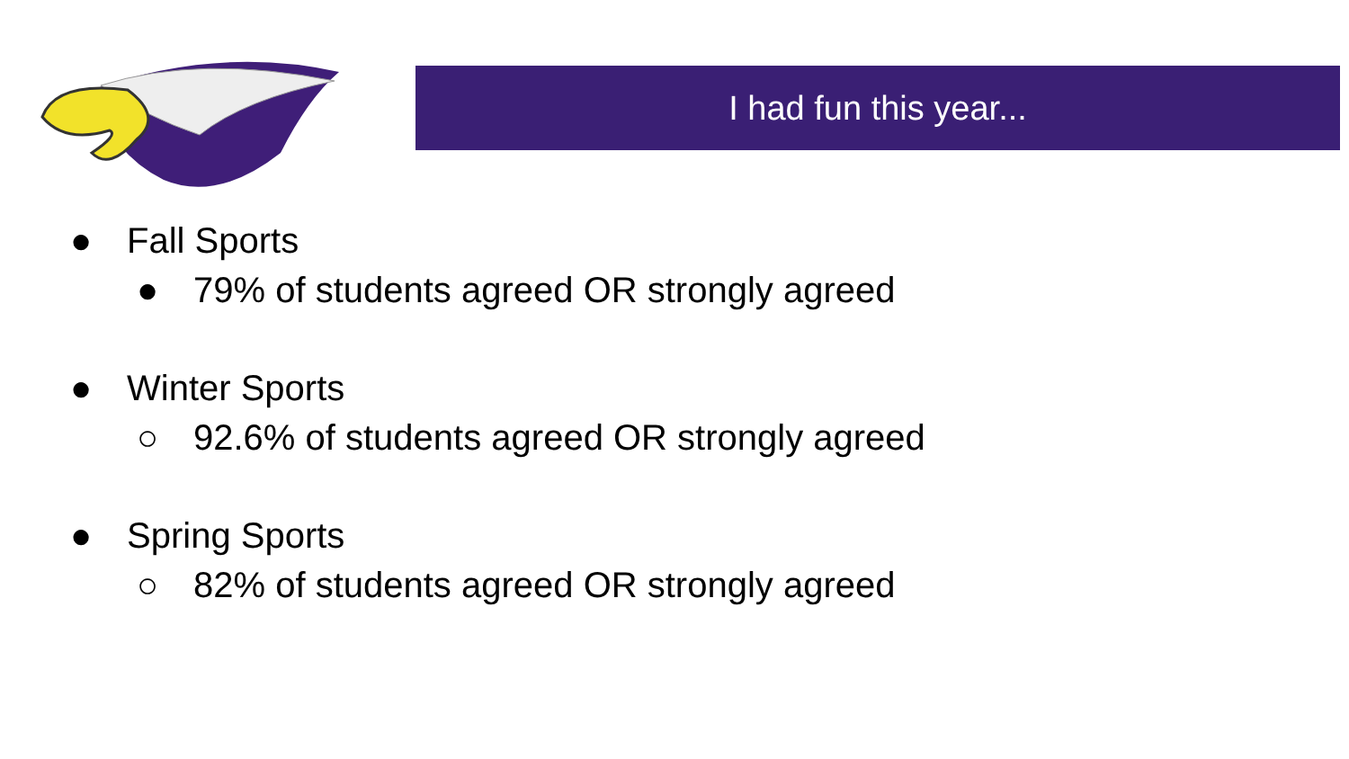I had fun this year...
● Fall Sports
● 79% of students agreed OR strongly agreed
● Winter Sports
○ 92.6% of students agreed OR strongly agreed
● Spring Sports
○ 82% of students agreed OR strongly agreed